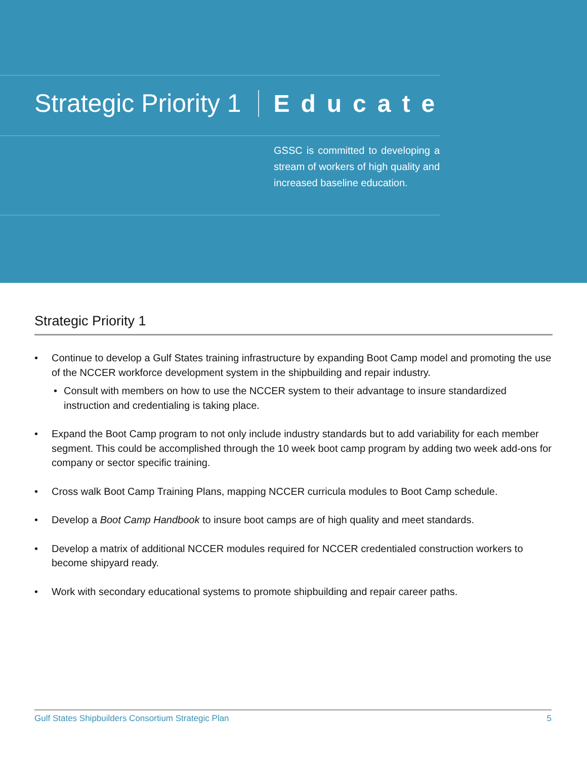Strategic Priority 1 Educate
GSSC is committed to developing a stream of workers of high quality and increased baseline education.
Strategic Priority 1
• Continue to develop a Gulf States training infrastructure by expanding Boot Camp model and promoting the use of the NCCER workforce development system in the shipbuilding and repair industry.
• Consult with members on how to use the NCCER system to their advantage to insure standardized instruction and credentialing is taking place.
• Expand the Boot Camp program to not only include industry standards but to add variability for each member segment. This could be accomplished through the 10 week boot camp program by adding two week add-ons for company or sector specific training.
• Cross walk Boot Camp Training Plans, mapping NCCER curricula modules to Boot Camp schedule.
• Develop a Boot Camp Handbook to insure boot camps are of high quality and meet standards.
• Develop a matrix of additional NCCER modules required for NCCER credentialed construction workers to become shipyard ready.
• Work with secondary educational systems to promote shipbuilding and repair career paths.
Gulf States Shipbuilders Consortium Strategic Plan 5